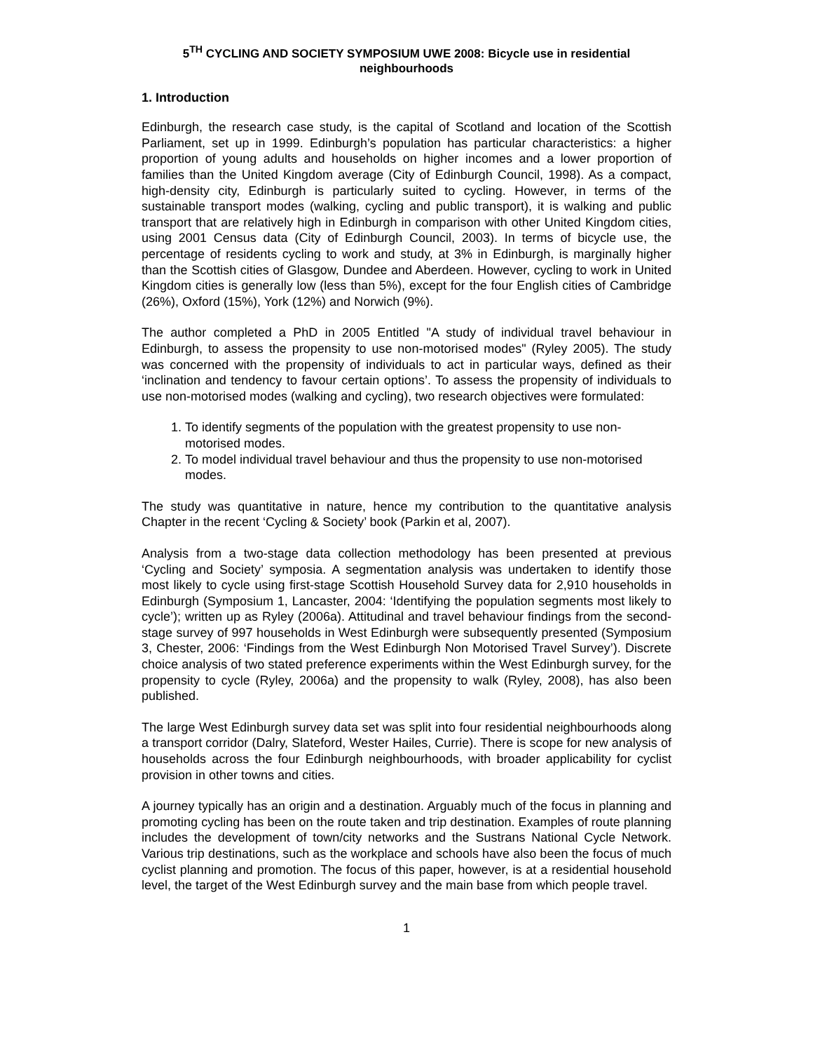5<sup>TH</sup> CYCLING AND SOCIETY SYMPOSIUM UWE 2008: Bicycle use in residential neighbourhoods
1. Introduction
Edinburgh, the research case study, is the capital of Scotland and location of the Scottish Parliament, set up in 1999. Edinburgh’s population has particular characteristics: a higher proportion of young adults and households on higher incomes and a lower proportion of families than the United Kingdom average (City of Edinburgh Council, 1998). As a compact, high-density city, Edinburgh is particularly suited to cycling. However, in terms of the sustainable transport modes (walking, cycling and public transport), it is walking and public transport that are relatively high in Edinburgh in comparison with other United Kingdom cities, using 2001 Census data (City of Edinburgh Council, 2003). In terms of bicycle use, the percentage of residents cycling to work and study, at 3% in Edinburgh, is marginally higher than the Scottish cities of Glasgow, Dundee and Aberdeen. However, cycling to work in United Kingdom cities is generally low (less than 5%), except for the four English cities of Cambridge (26%), Oxford (15%), York (12%) and Norwich (9%).
The author completed a PhD in 2005 Entitled "A study of individual travel behaviour in Edinburgh, to assess the propensity to use non-motorised modes" (Ryley 2005). The study was concerned with the propensity of individuals to act in particular ways, defined as their ‘inclination and tendency to favour certain options’. To assess the propensity of individuals to use non-motorised modes (walking and cycling), two research objectives were formulated:
1. To identify segments of the population with the greatest propensity to use non-motorised modes.
2. To model individual travel behaviour and thus the propensity to use non-motorised modes.
The study was quantitative in nature, hence my contribution to the quantitative analysis Chapter in the recent ‘Cycling & Society’ book (Parkin et al, 2007).
Analysis from a two-stage data collection methodology has been presented at previous ‘Cycling and Society’ symposia. A segmentation analysis was undertaken to identify those most likely to cycle using first-stage Scottish Household Survey data for 2,910 households in Edinburgh (Symposium 1, Lancaster, 2004: ‘Identifying the population segments most likely to cycle’); written up as Ryley (2006a). Attitudinal and travel behaviour findings from the second-stage survey of 997 households in West Edinburgh were subsequently presented (Symposium 3, Chester, 2006: ‘Findings from the West Edinburgh Non Motorised Travel Survey’). Discrete choice analysis of two stated preference experiments within the West Edinburgh survey, for the propensity to cycle (Ryley, 2006a) and the propensity to walk (Ryley, 2008), has also been published.
The large West Edinburgh survey data set was split into four residential neighbourhoods along a transport corridor (Dalry, Slateford, Wester Hailes, Currie). There is scope for new analysis of households across the four Edinburgh neighbourhoods, with broader applicability for cyclist provision in other towns and cities.
A journey typically has an origin and a destination. Arguably much of the focus in planning and promoting cycling has been on the route taken and trip destination. Examples of route planning includes the development of town/city networks and the Sustrans National Cycle Network. Various trip destinations, such as the workplace and schools have also been the focus of much cyclist planning and promotion. The focus of this paper, however, is at a residential household level, the target of the West Edinburgh survey and the main base from which people travel.
1